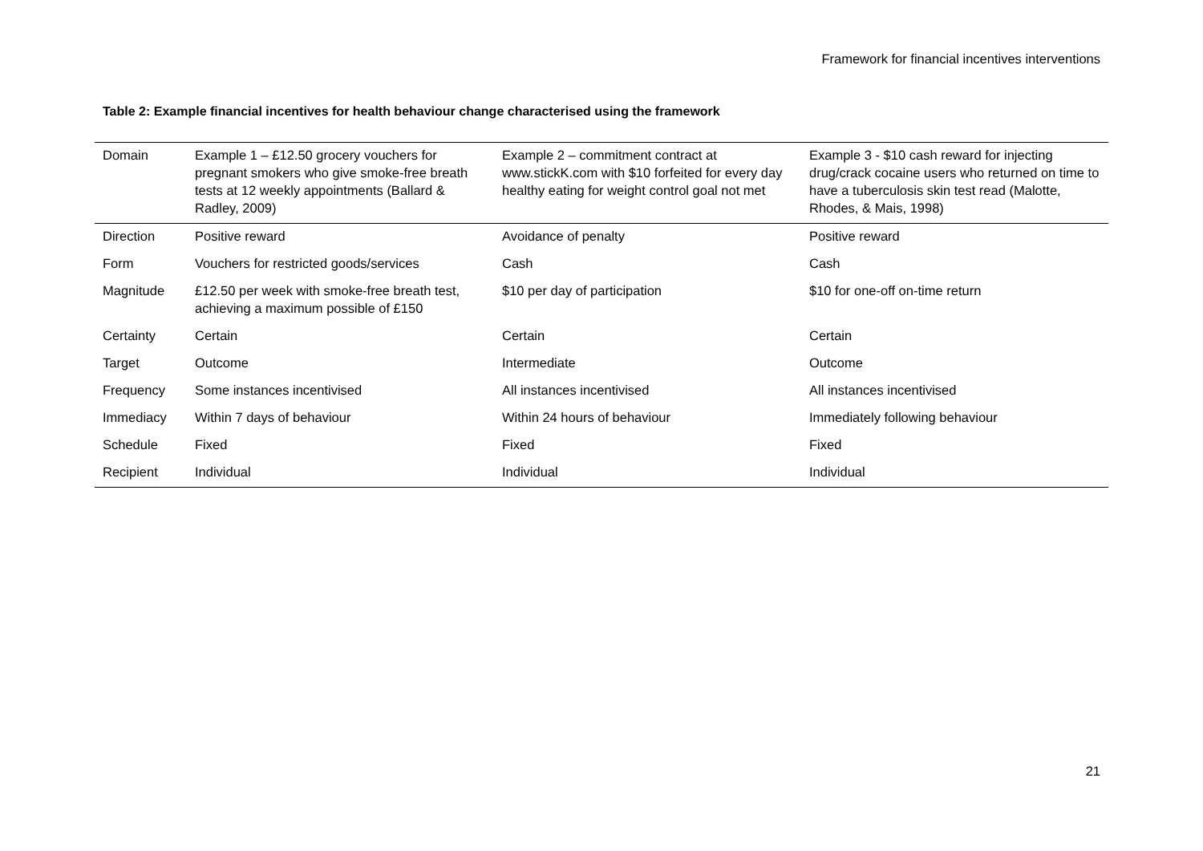Framework for financial incentives interventions
Table 2: Example financial incentives for health behaviour change characterised using the framework
| Domain | Example 1 – £12.50 grocery vouchers for pregnant smokers who give smoke-free breath tests at 12 weekly appointments (Ballard & Radley, 2009) | Example 2 – commitment contract at www.stickK.com with $10 forfeited for every day healthy eating for weight control goal not met | Example 3 - $10 cash reward for injecting drug/crack cocaine users who returned on time to have a tuberculosis skin test read (Malotte, Rhodes, & Mais, 1998) |
| Direction | Positive reward | Avoidance of penalty | Positive reward |
| Form | Vouchers for restricted goods/services | Cash | Cash |
| Magnitude | £12.50 per week with smoke-free breath test, achieving a maximum possible of £150 | $10 per day of participation | $10 for one-off on-time return |
| Certainty | Certain | Certain | Certain |
| Target | Outcome | Intermediate | Outcome |
| Frequency | Some instances incentivised | All instances incentivised | All instances incentivised |
| Immediacy | Within 7 days of behaviour | Within 24 hours of behaviour | Immediately following behaviour |
| Schedule | Fixed | Fixed | Fixed |
| Recipient | Individual | Individual | Individual |
21